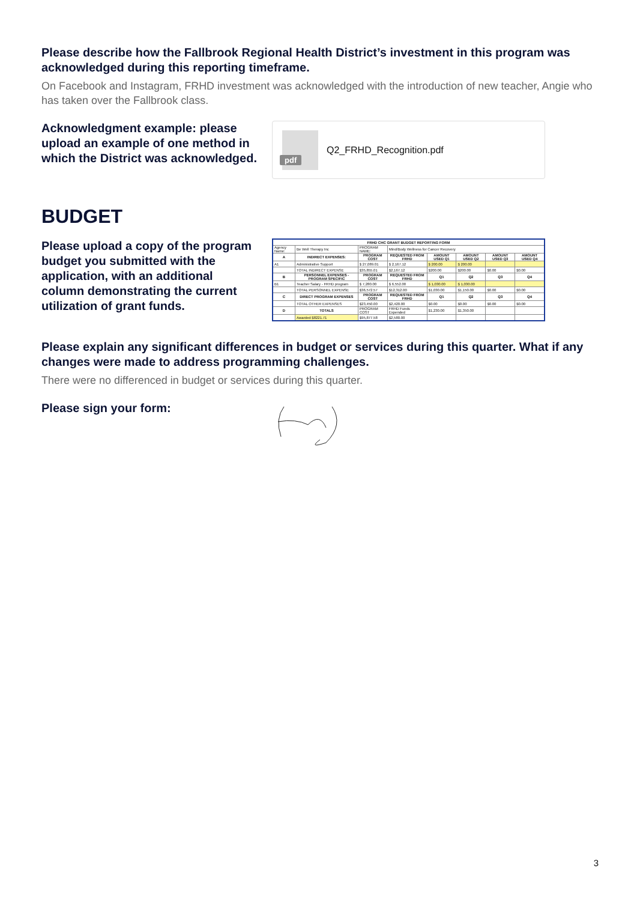Please describe how the Fallbrook Regional Health District’s investment in this program was acknowledged during this reporting timeframe.
On Facebook and Instagram, FRHD investment was acknowledged with the introduction of new teacher, Angie who has taken over the Fallbrook class.
Acknowledgment example: please upload an example of one method in which the District was acknowledged.
pdf
Q2_FRHD_Recognition.pdf
BUDGET
Please upload a copy of the program budget you submitted with the application, with an additional column demonstrating the current utilization of grant funds.
| FRHD CHC GRANT BUDGET REPORTING FORM | | | | | | | |
| --- | --- | --- | --- | --- | --- | --- | --- |
| Agency Name: | Be Well Therapy Inc | PROGRAM NAME: | Mind/Body Wellness for Cancer Recovery | | | | |
| A | INDIRECT EXPENSES: | PROGRAM COST | REQUESTED FROM FRHD | AMOUNT USED Q1 | AMOUNT USED Q2 | AMOUNT USED Q3 | AMOUNT USED Q4 |
| A1 | Administrative Support | $ 27,089.01 | $ 2,167.12 | $ 200.00 | $ 200.00 | | |
| | TOTAL INDIRECT EXPENSE | $35,855.01 | $2,167.12 | $200.00 | $200.00 | $0.00 | $0.00 |
| B | PERSONNEL EXPENSES - PROGRAM SPECIFIC | PROGRAM COST | REQUESTED FROM FRHD | Q1 | Q2 | Q3 | Q4 |
| B1 | Teacher Salary - FRHD program | $ 7,280.00 | $ 6,552.00 | $ 1,030.00 | $ 1,030.00 | | |
| | TOTAL PERSONNEL EXPENSE | $36,572.57 | $12,312.00 | $1,030.00 | $1,150.00 | $0.00 | $0.00 |
| C | DIRECT PROGRAM EXPENSES | PROGRAM COST | REQUESTED FROM FRHD | Q1 | Q2 | Q3 | Q4 |
| | TOTAL OTHER EXPENSES | $23,450.00 | $2,420.00 | $0.00 | $0.00 | $0.00 | $0.00 |
| D | TOTALS | PROGRAM COST | FRHD Funds Expended | $1,230.00 | $1,350.00 | | |
| | Awarded $8221.71 | $95,877.58 | $2,580.00 | | | | |
Please explain any significant differences in budget or services during this quarter. What if any changes were made to address programming challenges.
There were no differenced in budget or services during this quarter.
Please sign your form:
3